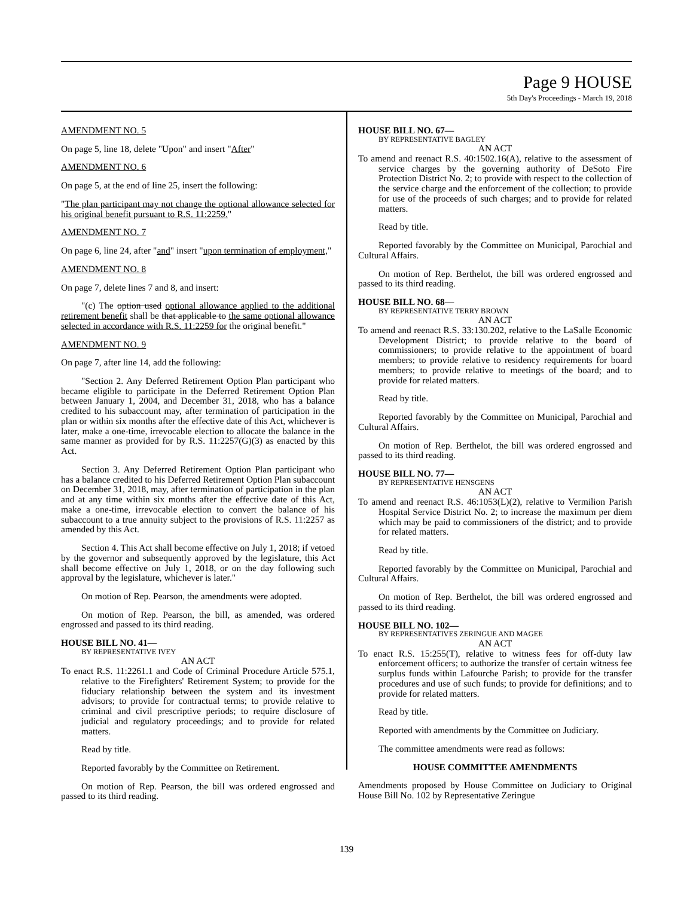Page 9 HOUSE
5th Day's Proceedings - March 19, 2018
AMENDMENT NO. 5
On page 5, line 18, delete "Upon" and insert "After"
AMENDMENT NO. 6
On page 5, at the end of line 25, insert the following:
"The plan participant may not change the optional allowance selected for his original benefit pursuant to R.S. 11:2259."
AMENDMENT NO. 7
On page 6, line 24, after "and" insert "upon termination of employment,"
AMENDMENT NO. 8
On page 7, delete lines 7 and 8, and insert:
"(c) The option used optional allowance applied to the additional retirement benefit shall be that applicable to the same optional allowance selected in accordance with R.S. 11:2259 for the original benefit."
AMENDMENT NO. 9
On page 7, after line 14, add the following:
"Section 2. Any Deferred Retirement Option Plan participant who became eligible to participate in the Deferred Retirement Option Plan between January 1, 2004, and December 31, 2018, who has a balance credited to his subaccount may, after termination of participation in the plan or within six months after the effective date of this Act, whichever is later, make a one-time, irrevocable election to allocate the balance in the same manner as provided for by R.S. 11:2257(G)(3) as enacted by this Act.
Section 3. Any Deferred Retirement Option Plan participant who has a balance credited to his Deferred Retirement Option Plan subaccount on December 31, 2018, may, after termination of participation in the plan and at any time within six months after the effective date of this Act, make a one-time, irrevocable election to convert the balance of his subaccount to a true annuity subject to the provisions of R.S. 11:2257 as amended by this Act.
Section 4. This Act shall become effective on July 1, 2018; if vetoed by the governor and subsequently approved by the legislature, this Act shall become effective on July 1, 2018, or on the day following such approval by the legislature, whichever is later."
On motion of Rep. Pearson, the amendments were adopted.
On motion of Rep. Pearson, the bill, as amended, was ordered engrossed and passed to its third reading.
HOUSE BILL NO. 41—
BY REPRESENTATIVE IVEY
AN ACT
To enact R.S. 11:2261.1 and Code of Criminal Procedure Article 575.1, relative to the Firefighters' Retirement System; to provide for the fiduciary relationship between the system and its investment advisors; to provide for contractual terms; to provide relative to criminal and civil prescriptive periods; to require disclosure of judicial and regulatory proceedings; and to provide for related matters.
Read by title.
Reported favorably by the Committee on Retirement.
On motion of Rep. Pearson, the bill was ordered engrossed and passed to its third reading.
HOUSE BILL NO. 67—
BY REPRESENTATIVE BAGLEY
AN ACT
To amend and reenact R.S. 40:1502.16(A), relative to the assessment of service charges by the governing authority of DeSoto Fire Protection District No. 2; to provide with respect to the collection of the service charge and the enforcement of the collection; to provide for use of the proceeds of such charges; and to provide for related matters.
Read by title.
Reported favorably by the Committee on Municipal, Parochial and Cultural Affairs.
On motion of Rep. Berthelot, the bill was ordered engrossed and passed to its third reading.
HOUSE BILL NO. 68—
BY REPRESENTATIVE TERRY BROWN
AN ACT
To amend and reenact R.S. 33:130.202, relative to the LaSalle Economic Development District; to provide relative to the board of commissioners; to provide relative to the appointment of board members; to provide relative to residency requirements for board members; to provide relative to meetings of the board; and to provide for related matters.
Read by title.
Reported favorably by the Committee on Municipal, Parochial and Cultural Affairs.
On motion of Rep. Berthelot, the bill was ordered engrossed and passed to its third reading.
HOUSE BILL NO. 77—
BY REPRESENTATIVE HENSGENS
AN ACT
To amend and reenact R.S. 46:1053(L)(2), relative to Vermilion Parish Hospital Service District No. 2; to increase the maximum per diem which may be paid to commissioners of the district; and to provide for related matters.
Read by title.
Reported favorably by the Committee on Municipal, Parochial and Cultural Affairs.
On motion of Rep. Berthelot, the bill was ordered engrossed and passed to its third reading.
HOUSE BILL NO. 102—
BY REPRESENTATIVES ZERINGUE AND MAGEE
AN ACT
To enact R.S. 15:255(T), relative to witness fees for off-duty law enforcement officers; to authorize the transfer of certain witness fee surplus funds within Lafourche Parish; to provide for the transfer procedures and use of such funds; to provide for definitions; and to provide for related matters.
Read by title.
Reported with amendments by the Committee on Judiciary.
The committee amendments were read as follows:
HOUSE COMMITTEE AMENDMENTS
Amendments proposed by House Committee on Judiciary to Original House Bill No. 102 by Representative Zeringue
139